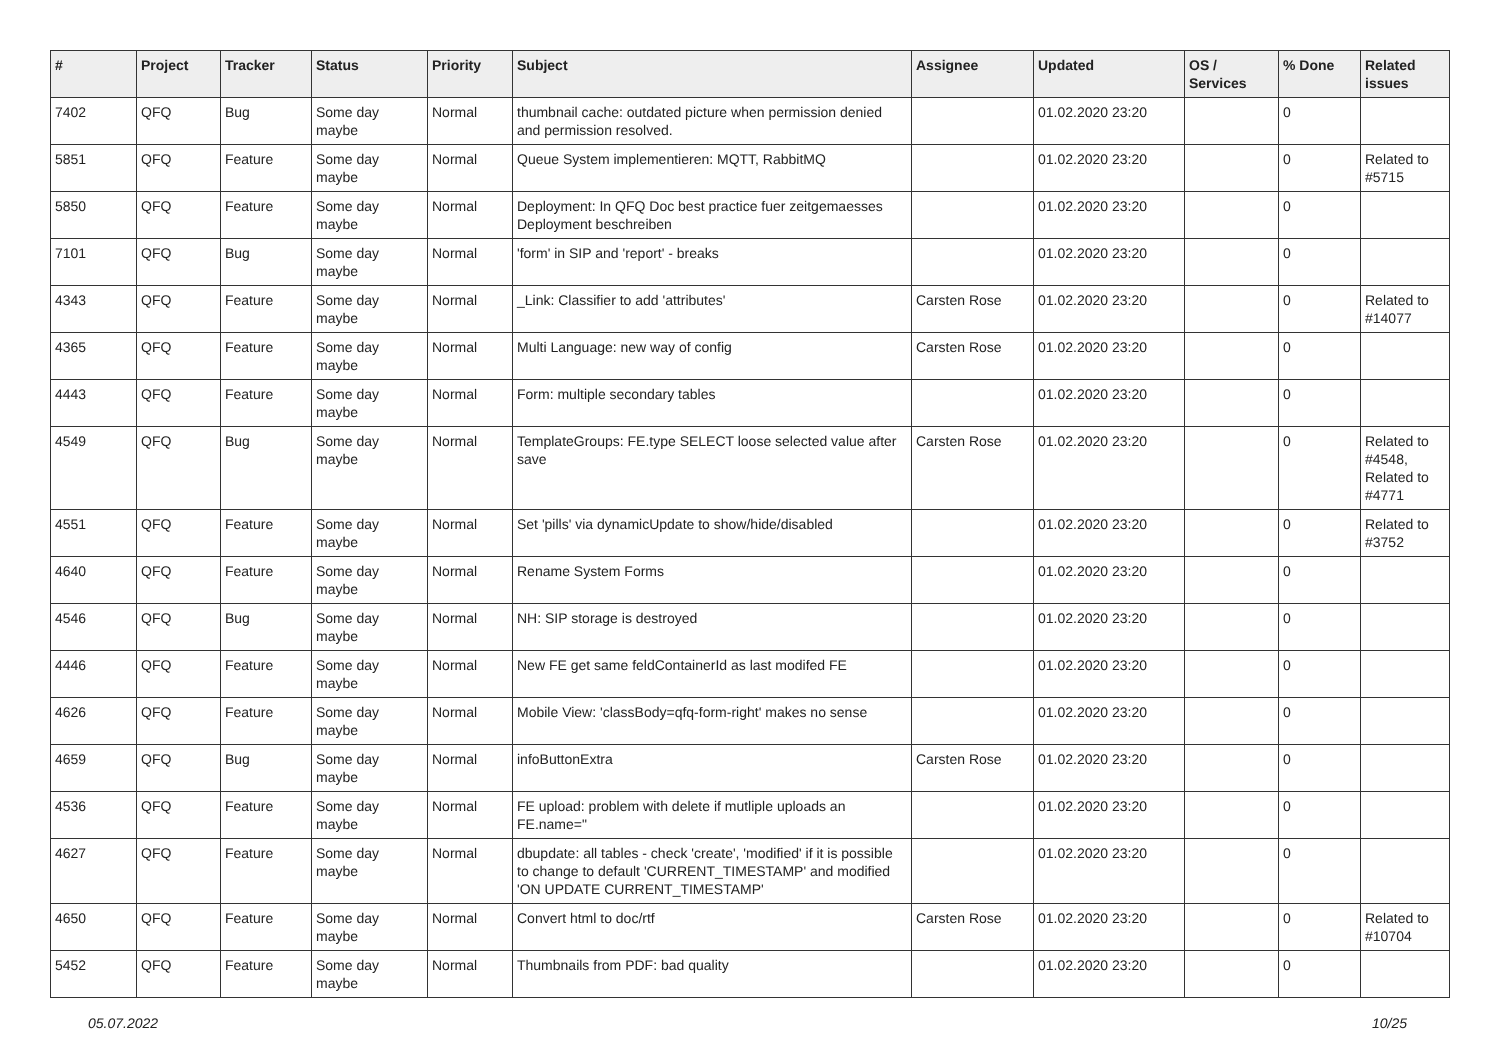| # | Project | Tracker | Status | Priority | Subject | Assignee | Updated | OS / Services | % Done | Related issues |
| --- | --- | --- | --- | --- | --- | --- | --- | --- | --- | --- |
| 7402 | QFQ | Bug | Some day maybe | Normal | thumbnail cache: outdated picture when permission denied and permission resolved. | | 01.02.2020 23:20 | | 0 | |
| 5851 | QFQ | Feature | Some day maybe | Normal | Queue System implementieren: MQTT, RabbitMQ | | 01.02.2020 23:20 | | 0 | Related to #5715 |
| 5850 | QFQ | Feature | Some day maybe | Normal | Deployment: In QFQ Doc best practice fuer zeitgemaesses Deployment beschreiben | | 01.02.2020 23:20 | | 0 | |
| 7101 | QFQ | Bug | Some day maybe | Normal | 'form' in SIP and 'report' - breaks | | 01.02.2020 23:20 | | 0 | |
| 4343 | QFQ | Feature | Some day maybe | Normal | _Link: Classifier to add 'attributes' | Carsten Rose | 01.02.2020 23:20 | | 0 | Related to #14077 |
| 4365 | QFQ | Feature | Some day maybe | Normal | Multi Language: new way of config | Carsten Rose | 01.02.2020 23:20 | | 0 | |
| 4443 | QFQ | Feature | Some day maybe | Normal | Form: multiple secondary tables | | 01.02.2020 23:20 | | 0 | |
| 4549 | QFQ | Bug | Some day maybe | Normal | TemplateGroups: FE.type SELECT loose selected value after save | Carsten Rose | 01.02.2020 23:20 | | 0 | Related to #4548, Related to #4771 |
| 4551 | QFQ | Feature | Some day maybe | Normal | Set 'pills' via dynamicUpdate to show/hide/disabled | | 01.02.2020 23:20 | | 0 | Related to #3752 |
| 4640 | QFQ | Feature | Some day maybe | Normal | Rename System Forms | | 01.02.2020 23:20 | | 0 | |
| 4546 | QFQ | Bug | Some day maybe | Normal | NH: SIP storage is destroyed | | 01.02.2020 23:20 | | 0 | |
| 4446 | QFQ | Feature | Some day maybe | Normal | New FE get same feldContainerId as last modifed FE | | 01.02.2020 23:20 | | 0 | |
| 4626 | QFQ | Feature | Some day maybe | Normal | Mobile View: 'classBody=qfq-form-right' makes no sense | | 01.02.2020 23:20 | | 0 | |
| 4659 | QFQ | Bug | Some day maybe | Normal | infoButtonExtra | Carsten Rose | 01.02.2020 23:20 | | 0 | |
| 4536 | QFQ | Feature | Some day maybe | Normal | FE upload: problem with delete if mutliple uploads an FE.name=" | | 01.02.2020 23:20 | | 0 | |
| 4627 | QFQ | Feature | Some day maybe | Normal | dbupdate: all tables - check 'create', 'modified' if it is possible to change to default 'CURRENT_TIMESTAMP' and modified 'ON UPDATE CURRENT_TIMESTAMP' | | 01.02.2020 23:20 | | 0 | |
| 4650 | QFQ | Feature | Some day maybe | Normal | Convert html to doc/rtf | Carsten Rose | 01.02.2020 23:20 | | 0 | Related to #10704 |
| 5452 | QFQ | Feature | Some day maybe | Normal | Thumbnails from PDF: bad quality | | 01.02.2020 23:20 | | 0 | |
05.07.2022 10/25